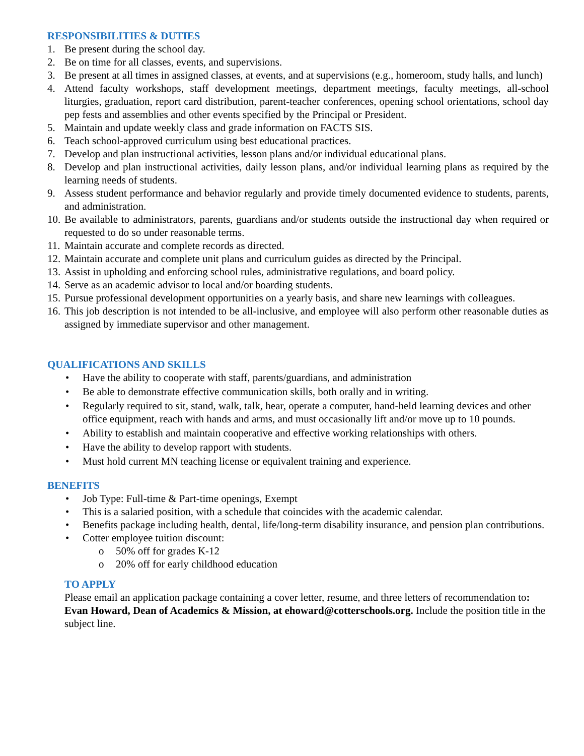RESPONSIBILITIES & DUTIES
1. Be present during the school day.
2. Be on time for all classes, events, and supervisions.
3. Be present at all times in assigned classes, at events, and at supervisions (e.g., homeroom, study halls, and lunch)
4. Attend faculty workshops, staff development meetings, department meetings, faculty meetings, all-school liturgies, graduation, report card distribution, parent-teacher conferences, opening school orientations, school day pep fests and assemblies and other events specified by the Principal or President.
5. Maintain and update weekly class and grade information on FACTS SIS.
6. Teach school-approved curriculum using best educational practices.
7. Develop and plan instructional activities, lesson plans and/or individual educational plans.
8. Develop and plan instructional activities, daily lesson plans, and/or individual learning plans as required by the learning needs of students.
9. Assess student performance and behavior regularly and provide timely documented evidence to students, parents, and administration.
10. Be available to administrators, parents, guardians and/or students outside the instructional day when required or requested to do so under reasonable terms.
11. Maintain accurate and complete records as directed.
12. Maintain accurate and complete unit plans and curriculum guides as directed by the Principal.
13. Assist in upholding and enforcing school rules, administrative regulations, and board policy.
14. Serve as an academic advisor to local and/or boarding students.
15. Pursue professional development opportunities on a yearly basis, and share new learnings with colleagues.
16. This job description is not intended to be all-inclusive, and employee will also perform other reasonable duties as assigned by immediate supervisor and other management.
QUALIFICATIONS AND SKILLS
• Have the ability to cooperate with staff, parents/guardians, and administration
• Be able to demonstrate effective communication skills, both orally and in writing.
• Regularly required to sit, stand, walk, talk, hear, operate a computer, hand-held learning devices and other office equipment, reach with hands and arms, and must occasionally lift and/or move up to 10 pounds.
• Ability to establish and maintain cooperative and effective working relationships with others.
• Have the ability to develop rapport with students.
• Must hold current MN teaching license or equivalent training and experience.
BENEFITS
• Job Type: Full-time & Part-time openings, Exempt
• This is a salaried position, with a schedule that coincides with the academic calendar.
• Benefits package including health, dental, life/long-term disability insurance, and pension plan contributions.
• Cotter employee tuition discount:
o 50% off for grades K-12
o 20% off for early childhood education
TO APPLY
Please email an application package containing a cover letter, resume, and three letters of recommendation to: Evan Howard, Dean of Academics & Mission, at ehoward@cotterschools.org. Include the position title in the subject line.